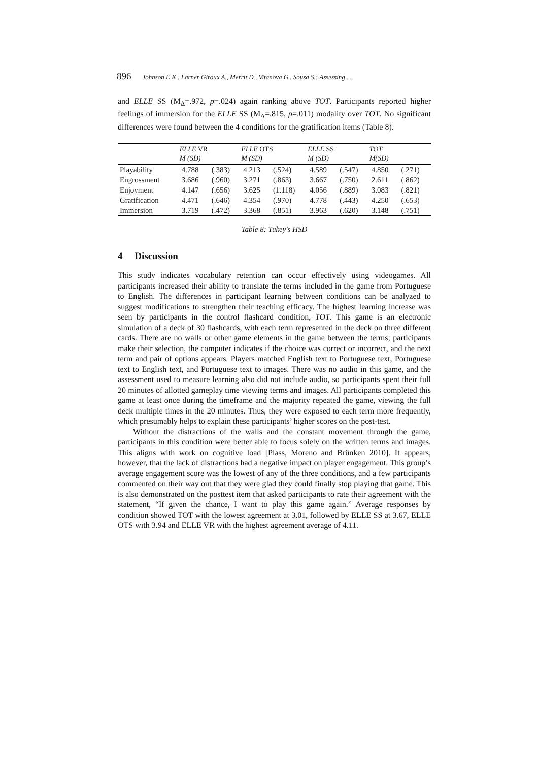896 Johnson E.K., Larner Giroux A., Merrit D., Vitanova G., Sousa S.: Assessing ...
and ELLE SS (M<sub>Δ</sub>=.972, p=.024) again ranking above TOT. Participants reported higher feelings of immersion for the ELLE SS (M<sub>Δ</sub>=.815, p=.011) modality over TOT. No significant differences were found between the 4 conditions for the gratification items (Table 8).
| | ELLE VR M (SD) | | ELLE OTS M (SD) | | ELLE SS M (SD) | | TOT M(SD) | |
| --- | --- | --- | --- | --- | --- | --- | --- | --- |
| Playability | 4.788 | (.383) | 4.213 | (.524) | 4.589 | (.547) | 4.850 | (.271) |
| Engrossment | 3.686 | (.960) | 3.271 | (.863) | 3.667 | (.750) | 2.611 | (.862) |
| Enjoyment | 4.147 | (.656) | 3.625 | (1.118) | 4.056 | (.889) | 3.083 | (.821) |
| Gratification | 4.471 | (.646) | 4.354 | (.970) | 4.778 | (.443) | 4.250 | (.653) |
| Immersion | 3.719 | (.472) | 3.368 | (.851) | 3.963 | (.620) | 3.148 | (.751) |
Table 8: Tukey's HSD
4 Discussion
This study indicates vocabulary retention can occur effectively using videogames. All participants increased their ability to translate the terms included in the game from Portuguese to English. The differences in participant learning between conditions can be analyzed to suggest modifications to strengthen their teaching efficacy. The highest learning increase was seen by participants in the control flashcard condition, TOT. This game is an electronic simulation of a deck of 30 flashcards, with each term represented in the deck on three different cards. There are no walls or other game elements in the game between the terms; participants make their selection, the computer indicates if the choice was correct or incorrect, and the next term and pair of options appears. Players matched English text to Portuguese text, Portuguese text to English text, and Portuguese text to images. There was no audio in this game, and the assessment used to measure learning also did not include audio, so participants spent their full 20 minutes of allotted gameplay time viewing terms and images. All participants completed this game at least once during the timeframe and the majority repeated the game, viewing the full deck multiple times in the 20 minutes. Thus, they were exposed to each term more frequently, which presumably helps to explain these participants’ higher scores on the post-test.
Without the distractions of the walls and the constant movement through the game, participants in this condition were better able to focus solely on the written terms and images. This aligns with work on cognitive load [Plass, Moreno and Brünken 2010]. It appears, however, that the lack of distractions had a negative impact on player engagement. This group’s average engagement score was the lowest of any of the three conditions, and a few participants commented on their way out that they were glad they could finally stop playing that game. This is also demonstrated on the posttest item that asked participants to rate their agreement with the statement, “If given the chance, I want to play this game again.” Average responses by condition showed TOT with the lowest agreement at 3.01, followed by ELLE SS at 3.67, ELLE OTS with 3.94 and ELLE VR with the highest agreement average of 4.11.